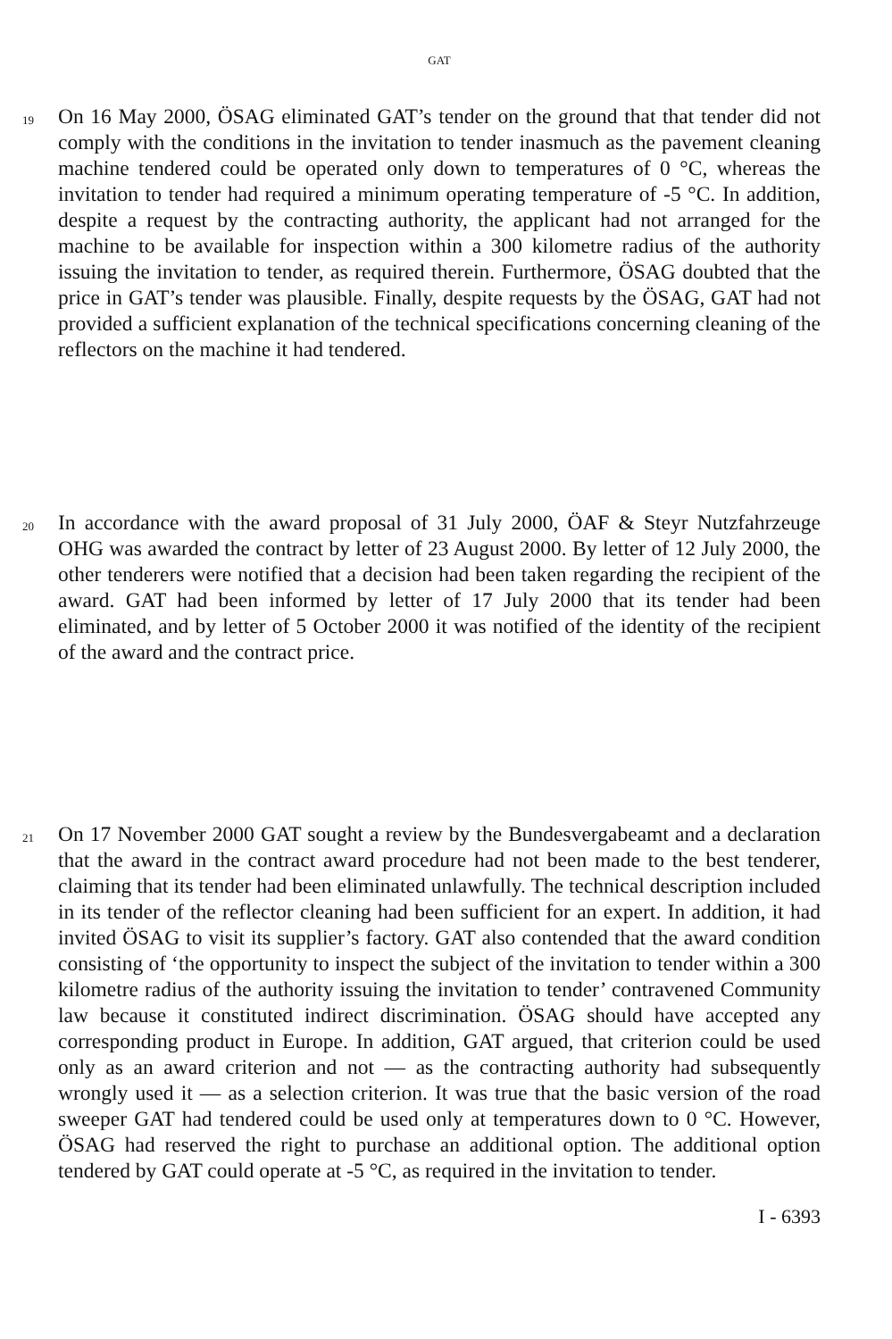GAT
19
On 16 May 2000, ÖSAG eliminated GAT’s tender on the ground that that tender did not comply with the conditions in the invitation to tender inasmuch as the pavement cleaning machine tendered could be operated only down to tempera­tures of 0 °C, whereas the invitation to tender had required a minimum operating temperature of -5 °C. In addition, despite a request by the contracting authority, the applicant had not arranged for the machine to be available for inspection within a 300 kilometre radius of the authority issuing the invitation to tender, as required therein. Furthermore, ÖSAG doubted that the price in GAT’s tender was plausible. Finally, despite requests by the ÖSAG, GAT had not provided a sufficient explanation of the technical specifications concerning cleaning of the reflectors on the machine it had tendered.
20
In accordance with the award proposal of 31 July 2000, ÖAF & Steyr Nutzfahrzeuge OHG was awarded the contract by letter of 23 August 2000. By letter of 12 July 2000, the other tenderers were notified that a decision had been taken regarding the recipient of the award. GAT had been informed by letter of 17 July 2000 that its tender had been eliminated, and by letter of 5 October 2000 it was notified of the identity of the recipient of the award and the contract price.
21
On 17 November 2000 GAT sought a review by the Bundesvergabeamt and a declaration that the award in the contract award procedure had not been made to the best tenderer, claiming that its tender had been eliminated unlawfully. The technical description included in its tender of the reflector cleaning had been sufficient for an expert. In addition, it had invited ÖSAG to visit its supplier’s factory. GAT also contended that the award condition consisting of ‘the opportunity to inspect the subject of the invitation to tender within a 300 kilometre radius of the authority issuing the invitation to tender’ contravened Community law because it constituted indirect discrimination. ÖSAG should have accepted any corresponding product in Europe. In addition, GAT argued, that criterion could be used only as an award criterion and not — as the contracting authority had subsequently wrongly used it — as a selection criterion. It was true that the basic version of the road sweeper GAT had tendered could be used only at temperatures down to 0 °C. However, ÖSAG had reserved the right to purchase an additional option. The additional option tendered by GAT could operate at -5 °C, as required in the invitation to tender.
I - 6393